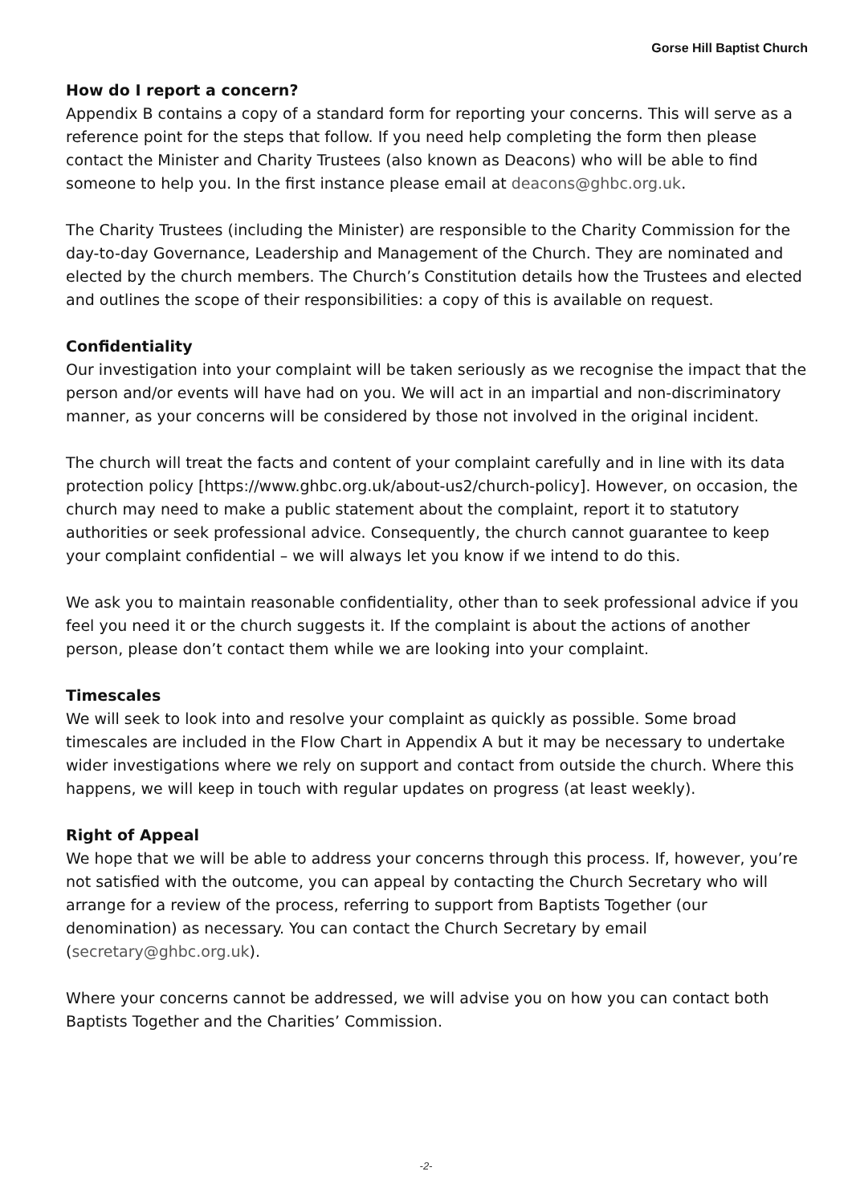Gorse Hill Baptist Church
How do I report a concern?
Appendix B contains a copy of a standard form for reporting your concerns. This will serve as a reference point for the steps that follow. If you need help completing the form then please contact the Minister and Charity Trustees (also known as Deacons) who will be able to find someone to help you. In the first instance please email at deacons@ghbc.org.uk.
The Charity Trustees (including the Minister) are responsible to the Charity Commission for the day-to-day Governance, Leadership and Management of the Church. They are nominated and elected by the church members. The Church’s Constitution details how the Trustees and elected and outlines the scope of their responsibilities: a copy of this is available on request.
Confidentiality
Our investigation into your complaint will be taken seriously as we recognise the impact that the person and/or events will have had on you. We will act in an impartial and non-discriminatory manner, as your concerns will be considered by those not involved in the original incident.
The church will treat the facts and content of your complaint carefully and in line with its data protection policy [https://www.ghbc.org.uk/about-us2/church-policy]. However, on occasion, the church may need to make a public statement about the complaint, report it to statutory authorities or seek professional advice. Consequently, the church cannot guarantee to keep your complaint confidential – we will always let you know if we intend to do this.
We ask you to maintain reasonable confidentiality, other than to seek professional advice if you feel you need it or the church suggests it. If the complaint is about the actions of another person, please don’t contact them while we are looking into your complaint.
Timescales
We will seek to look into and resolve your complaint as quickly as possible. Some broad timescales are included in the Flow Chart in Appendix A but it may be necessary to undertake wider investigations where we rely on support and contact from outside the church. Where this happens, we will keep in touch with regular updates on progress (at least weekly).
Right of Appeal
We hope that we will be able to address your concerns through this process. If, however, you’re not satisfied with the outcome, you can appeal by contacting the Church Secretary who will arrange for a review of the process, referring to support from Baptists Together (our denomination) as necessary. You can contact the Church Secretary by email (secretary@ghbc.org.uk).
Where your concerns cannot be addressed, we will advise you on how you can contact both Baptists Together and the Charities’ Commission.
-2-